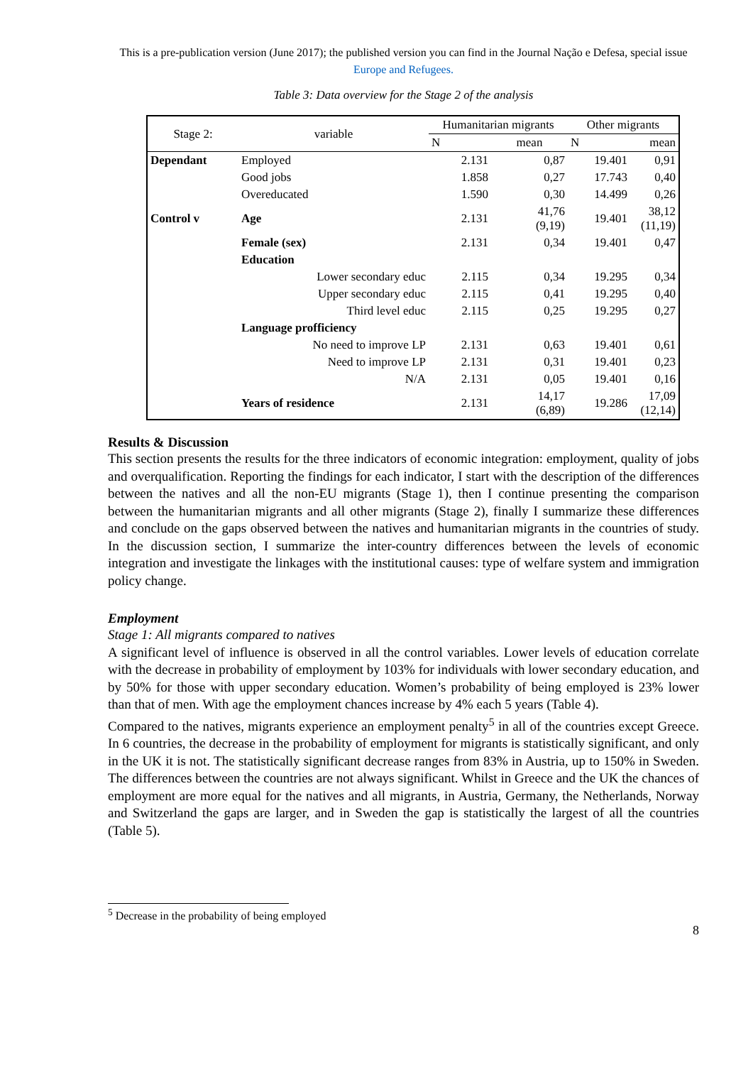This is a pre-publication version (June 2017); the published version you can find in the Journal Nação e Defesa, special issue Europe and Refugees.
Table 3: Data overview for the Stage 2 of the analysis
| Stage 2: | variable | Humanitarian migrants | | Other migrants | |
| --- | --- | --- | --- | --- | --- |
| | | N | mean | N | mean |
| Dependant | Employed | 2.131 | 0,87 | 19.401 | 0,91 |
| | Good jobs | 1.858 | 0,27 | 17.743 | 0,40 |
| | Overeducated | 1.590 | 0,30 | 14.499 | 0,26 |
| Control v | Age | 2.131 | 41,76 (9,19) | 19.401 | 38,12 (11,19) |
| | Female (sex) | 2.131 | 0,34 | 19.401 | 0,47 |
| | Education | | | | |
| | Lower secondary educ | 2.115 | 0,34 | 19.295 | 0,34 |
| | Upper secondary educ | 2.115 | 0,41 | 19.295 | 0,40 |
| | Third level educ | 2.115 | 0,25 | 19.295 | 0,27 |
| | Language profficiency | | | | |
| | No need to improve LP | 2.131 | 0,63 | 19.401 | 0,61 |
| | Need to improve LP | 2.131 | 0,31 | 19.401 | 0,23 |
| | N/A | 2.131 | 0,05 | 19.401 | 0,16 |
| | Years of residence | 2.131 | 14,17 (6,89) | 19.286 | 17,09 (12,14) |
Results & Discussion
This section presents the results for the three indicators of economic integration: employment, quality of jobs and overqualification. Reporting the findings for each indicator, I start with the description of the differences between the natives and all the non-EU migrants (Stage 1), then I continue presenting the comparison between the humanitarian migrants and all other migrants (Stage 2), finally I summarize these differences and conclude on the gaps observed between the natives and humanitarian migrants in the countries of study. In the discussion section, I summarize the inter-country differences between the levels of economic integration and investigate the linkages with the institutional causes: type of welfare system and immigration policy change.
Employment
Stage 1: All migrants compared to natives
A significant level of influence is observed in all the control variables. Lower levels of education correlate with the decrease in probability of employment by 103% for individuals with lower secondary education, and by 50% for those with upper secondary education. Women’s probability of being employed is 23% lower than that of men. With age the employment chances increase by 4% each 5 years (Table 4).
Compared to the natives, migrants experience an employment penalty<sup>5</sup> in all of the countries except Greece. In 6 countries, the decrease in the probability of employment for migrants is statistically significant, and only in the UK it is not. The statistically significant decrease ranges from 83% in Austria, up to 150% in Sweden. The differences between the countries are not always significant. Whilst in Greece and the UK the chances of employment are more equal for the natives and all migrants, in Austria, Germany, the Netherlands, Norway and Switzerland the gaps are larger, and in Sweden the gap is statistically the largest of all the countries (Table 5).
<sup>5</sup> Decrease in the probability of being employed
8